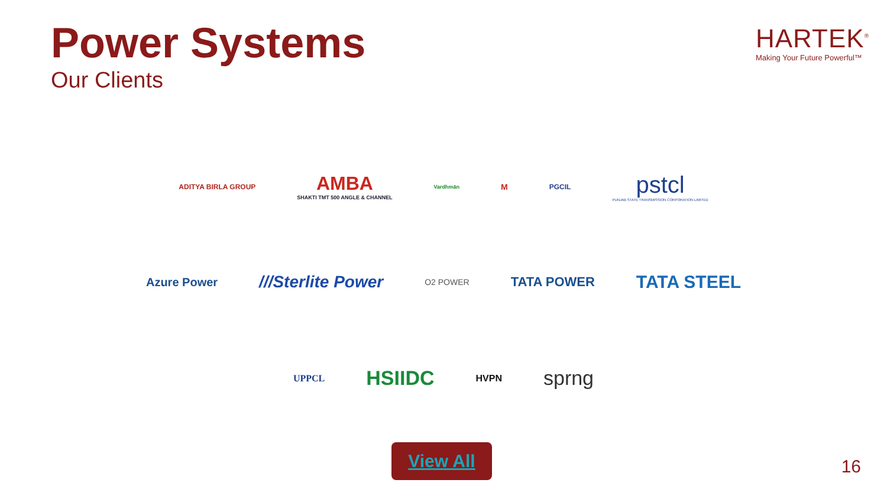Power Systems
Our Clients
HARTEK<sup>®</sup>
Making Your Future Powerful™
ADITYA BIRLA GROUP
AMBA
SHAKTI TMT 500 ANGLE & CHANNEL
Vardhmān
M
PGCIL
pstcl
PUNJAB STATE TRANSMISSION CORPORATION LIMITED
Azure Power
///Sterlite Power
O2 POWER
TATA POWER
TATA STEEL
UPPCL
HSIIDC
HVPN
sprng
View All
16